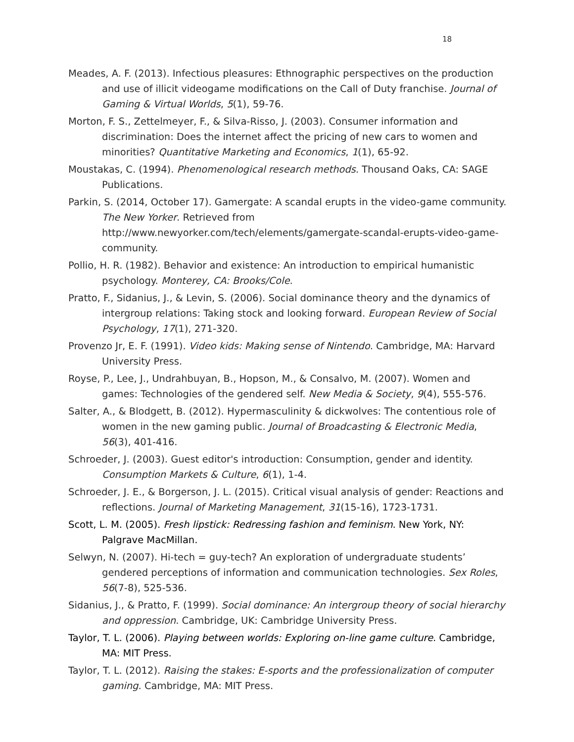18
Meades, A. F. (2013). Infectious pleasures: Ethnographic perspectives on the production and use of illicit videogame modifications on the Call of Duty franchise. Journal of Gaming & Virtual Worlds, 5(1), 59-76.
Morton, F. S., Zettelmeyer, F., & Silva-Risso, J. (2003). Consumer information and discrimination: Does the internet affect the pricing of new cars to women and minorities? Quantitative Marketing and Economics, 1(1), 65-92.
Moustakas, C. (1994). Phenomenological research methods. Thousand Oaks, CA: SAGE Publications.
Parkin, S. (2014, October 17). Gamergate: A scandal erupts in the video-game community. The New Yorker. Retrieved from http://www.newyorker.com/tech/elements/gamergate-scandal-erupts-video-game-community.
Pollio, H. R. (1982). Behavior and existence: An introduction to empirical humanistic psychology. Monterey, CA: Brooks/Cole.
Pratto, F., Sidanius, J., & Levin, S. (2006). Social dominance theory and the dynamics of intergroup relations: Taking stock and looking forward. European Review of Social Psychology, 17(1), 271-320.
Provenzo Jr, E. F. (1991). Video kids: Making sense of Nintendo. Cambridge, MA: Harvard University Press.
Royse, P., Lee, J., Undrahbuyan, B., Hopson, M., & Consalvo, M. (2007). Women and games: Technologies of the gendered self. New Media & Society, 9(4), 555-576.
Salter, A., & Blodgett, B. (2012). Hypermasculinity & dickwolves: The contentious role of women in the new gaming public. Journal of Broadcasting & Electronic Media, 56(3), 401-416.
Schroeder, J. (2003). Guest editor's introduction: Consumption, gender and identity. Consumption Markets & Culture, 6(1), 1-4.
Schroeder, J. E., & Borgerson, J. L. (2015). Critical visual analysis of gender: Reactions and reflections. Journal of Marketing Management, 31(15-16), 1723-1731.
Scott, L. M. (2005). Fresh lipstick: Redressing fashion and feminism. New York, NY: Palgrave MacMillan.
Selwyn, N. (2007). Hi-tech = guy-tech? An exploration of undergraduate students’ gendered perceptions of information and communication technologies. Sex Roles, 56(7-8), 525-536.
Sidanius, J., & Pratto, F. (1999). Social dominance: An intergroup theory of social hierarchy and oppression. Cambridge, UK: Cambridge University Press.
Taylor, T. L. (2006). Playing between worlds: Exploring on-line game culture. Cambridge, MA: MIT Press.
Taylor, T. L. (2012). Raising the stakes: E-sports and the professionalization of computer gaming. Cambridge, MA: MIT Press.